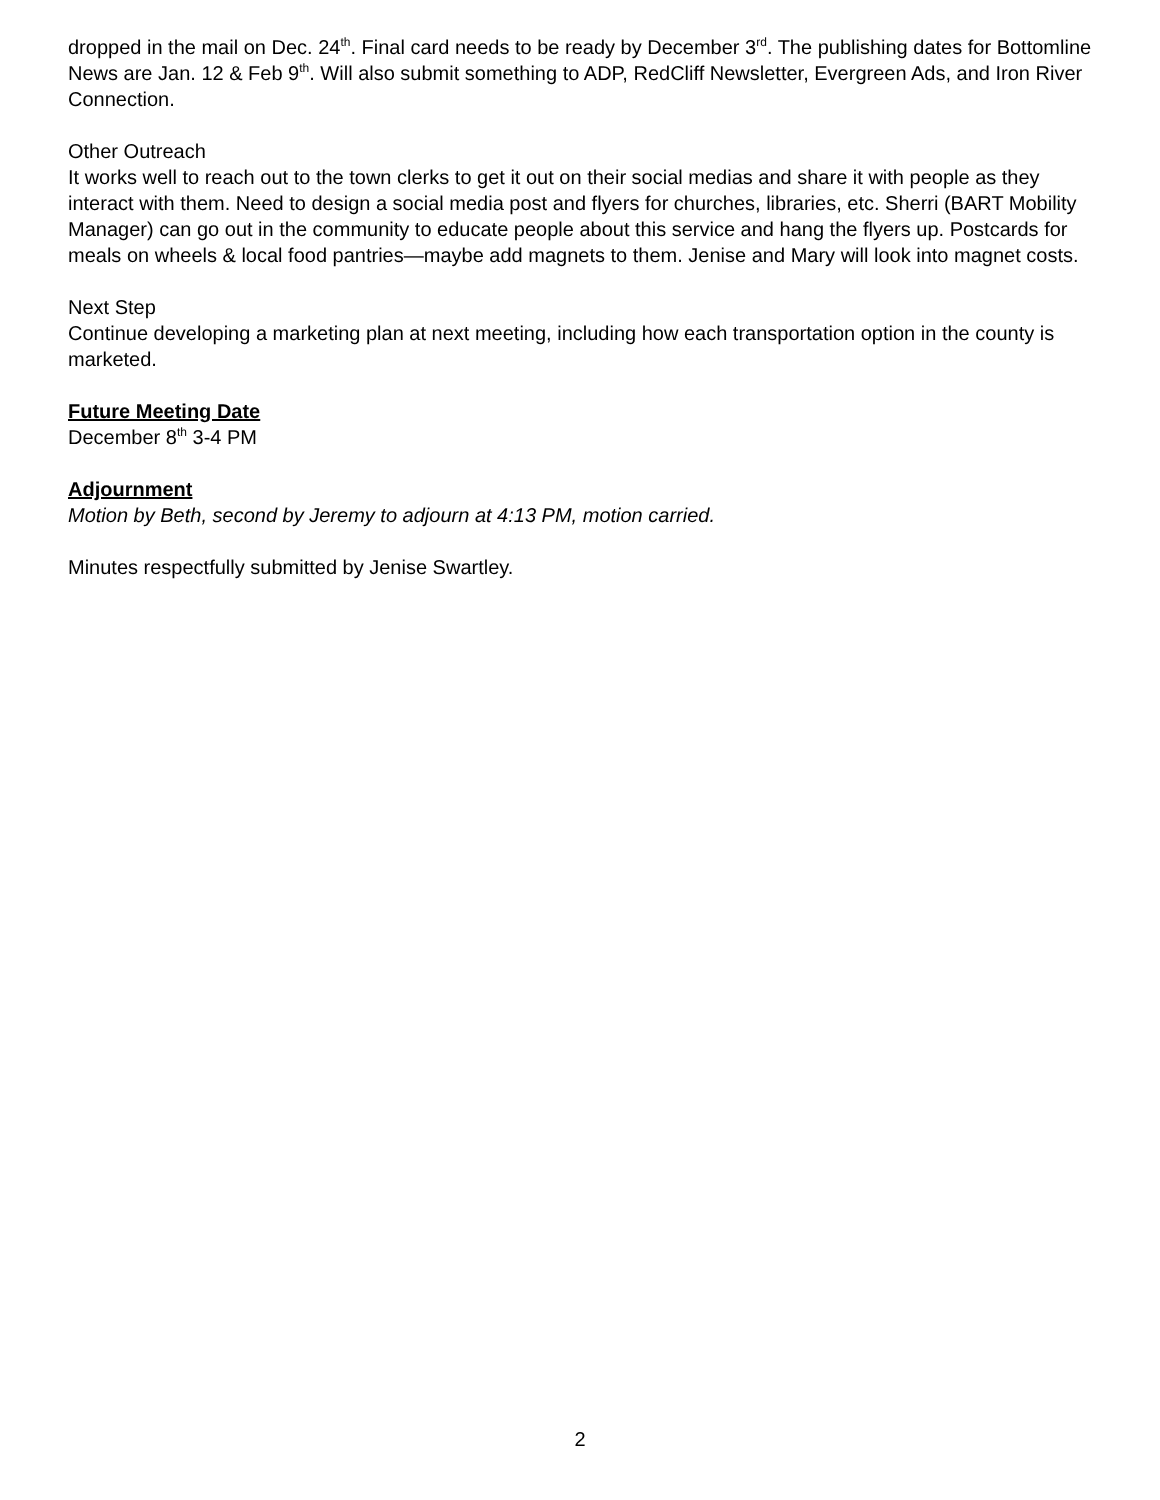dropped in the mail on Dec. 24<sup>th</sup>. Final card needs to be ready by December 3<sup>rd</sup>. The publishing dates for Bottomline News are Jan. 12 & Feb 9<sup>th</sup>. Will also submit something to ADP, RedCliff Newsletter, Evergreen Ads, and Iron River Connection.
Other Outreach
It works well to reach out to the town clerks to get it out on their social medias and share it with people as they interact with them. Need to design a social media post and flyers for churches, libraries, etc. Sherri (BART Mobility Manager) can go out in the community to educate people about this service and hang the flyers up. Postcards for meals on wheels & local food pantries—maybe add magnets to them. Jenise and Mary will look into magnet costs.
Next Step
Continue developing a marketing plan at next meeting, including how each transportation option in the county is marketed.
Future Meeting Date
December 8<sup>th</sup> 3-4 PM
Adjournment
Motion by Beth, second by Jeremy to adjourn at 4:13 PM, motion carried.
Minutes respectfully submitted by Jenise Swartley.
2